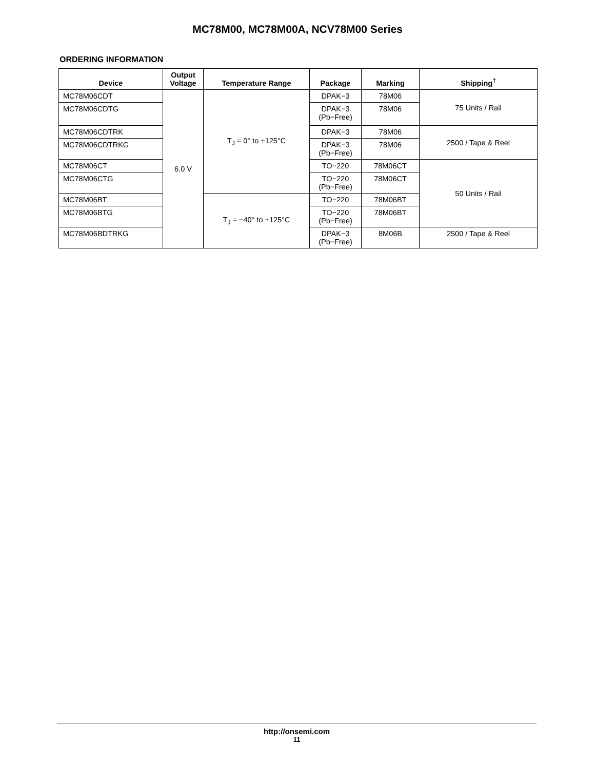MC78M00, MC78M00A, NCV78M00 Series
ORDERING INFORMATION
| Device | Output Voltage | Temperature Range | Package | Marking | Shipping<sup>†</sup> |
| --- | --- | --- | --- | --- | --- |
| MC78M06CDT | 6.0 V | T<sub>J</sub> = 0° to +125°C | DPAK−3 | 78M06 | 75 Units / Rail |
| MC78M06CDTG | | | DPAK−3 (Pb−Free) | 78M06 | |
| MC78M06CDTRK | | | DPAK−3 | 78M06 | 2500 / Tape & Reel |
| MC78M06CDTRKG | | | DPAK−3 (Pb−Free) | 78M06 | |
| MC78M06CT | | | TO−220 | 78M06CT | 50 Units / Rail |
| MC78M06CTG | | | TO−220 (Pb−Free) | 78M06CT | |
| MC78M06BT | | T<sub>J</sub> = −40° to +125°C | TO−220 | 78M06BT | |
| MC78M06BTG | | | TO−220 (Pb−Free) | 78M06BT | |
| MC78M06BDTRKG | | | DPAK−3 (Pb−Free) | 8M06B | 2500 / Tape & Reel |
http://onsemi.com
11